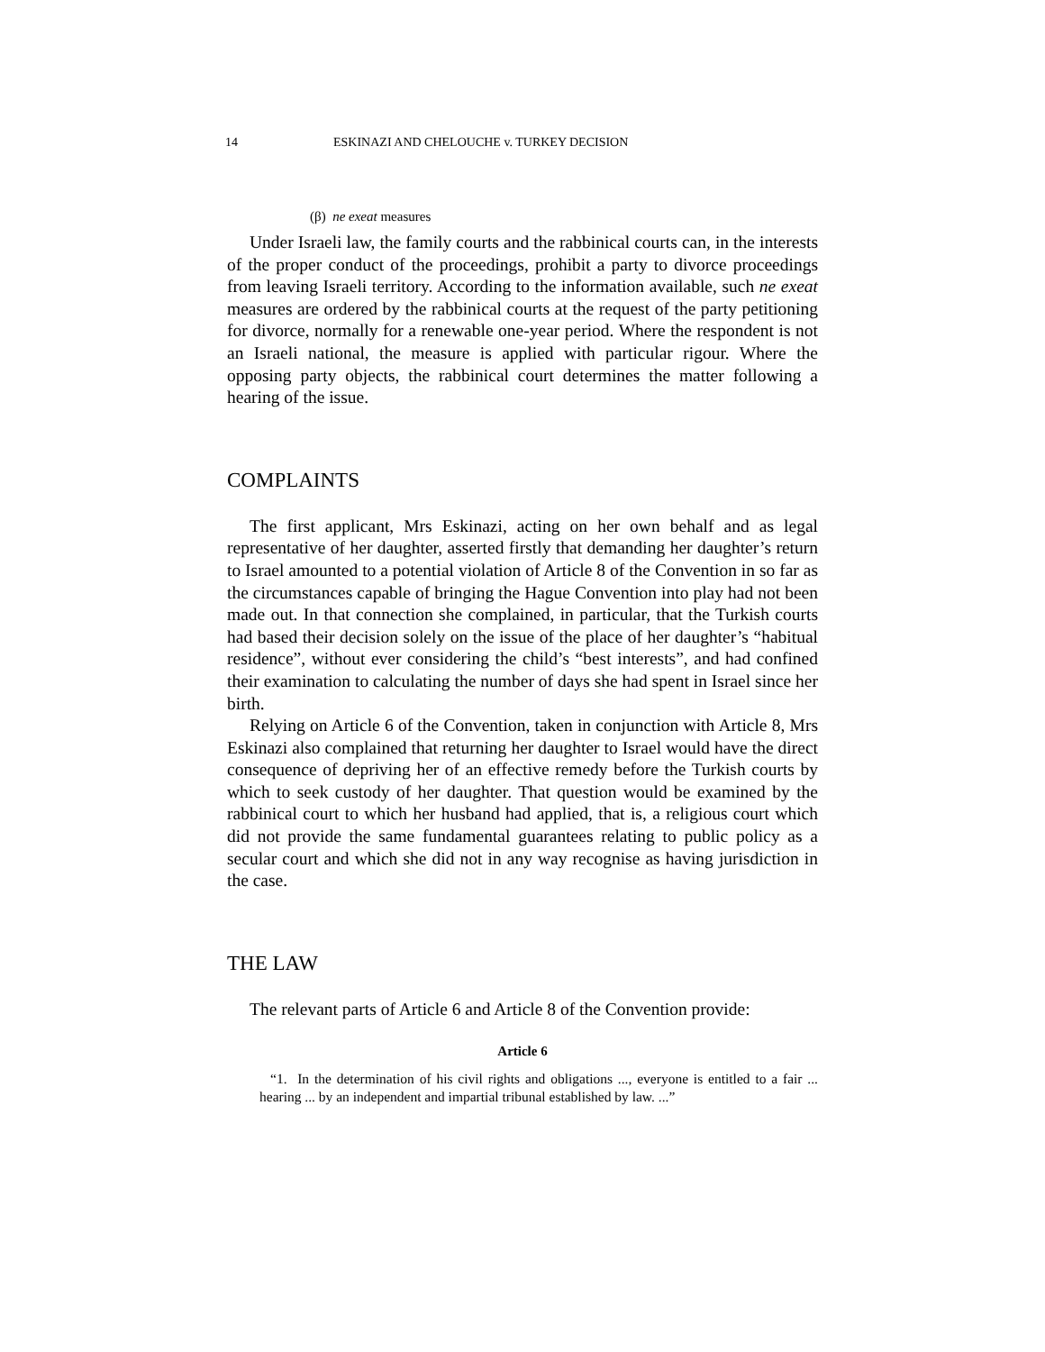14 ESKINAZI AND CHELOUCHE v. TURKEY DECISION
(β) ne exeat measures
Under Israeli law, the family courts and the rabbinical courts can, in the interests of the proper conduct of the proceedings, prohibit a party to divorce proceedings from leaving Israeli territory. According to the information available, such ne exeat measures are ordered by the rabbinical courts at the request of the party petitioning for divorce, normally for a renewable one-year period. Where the respondent is not an Israeli national, the measure is applied with particular rigour. Where the opposing party objects, the rabbinical court determines the matter following a hearing of the issue.
COMPLAINTS
The first applicant, Mrs Eskinazi, acting on her own behalf and as legal representative of her daughter, asserted firstly that demanding her daughter’s return to Israel amounted to a potential violation of Article 8 of the Convention in so far as the circumstances capable of bringing the Hague Convention into play had not been made out. In that connection she complained, in particular, that the Turkish courts had based their decision solely on the issue of the place of her daughter’s “habitual residence”, without ever considering the child’s “best interests”, and had confined their examination to calculating the number of days she had spent in Israel since her birth.
Relying on Article 6 of the Convention, taken in conjunction with Article 8, Mrs Eskinazi also complained that returning her daughter to Israel would have the direct consequence of depriving her of an effective remedy before the Turkish courts by which to seek custody of her daughter. That question would be examined by the rabbinical court to which her husband had applied, that is, a religious court which did not provide the same fundamental guarantees relating to public policy as a secular court and which she did not in any way recognise as having jurisdiction in the case.
THE LAW
The relevant parts of Article 6 and Article 8 of the Convention provide:
Article 6
“1. In the determination of his civil rights and obligations ..., everyone is entitled to a fair ... hearing ... by an independent and impartial tribunal established by law. ...”